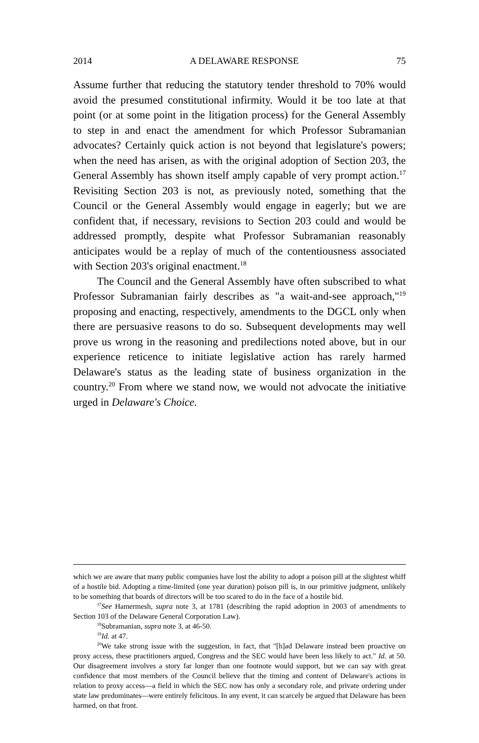2014 A DELAWARE RESPONSE 75
Assume further that reducing the statutory tender threshold to 70% would avoid the presumed constitutional infirmity. Would it be too late at that point (or at some point in the litigation process) for the General Assembly to step in and enact the amendment for which Professor Subramanian advocates? Certainly quick action is not beyond that legislature's powers; when the need has arisen, as with the original adoption of Section 203, the General Assembly has shown itself amply capable of very prompt action.<sup>17</sup> Revisiting Section 203 is not, as previously noted, something that the Council or the General Assembly would engage in eagerly; but we are confident that, if necessary, revisions to Section 203 could and would be addressed promptly, despite what Professor Subramanian reasonably anticipates would be a replay of much of the contentiousness associated with Section 203's original enactment.<sup>18</sup>
The Council and the General Assembly have often subscribed to what Professor Subramanian fairly describes as "a wait-and-see approach,"<sup>19</sup> proposing and enacting, respectively, amendments to the DGCL only when there are persuasive reasons to do so. Subsequent developments may well prove us wrong in the reasoning and predilections noted above, but in our experience reticence to initiate legislative action has rarely harmed Delaware's status as the leading state of business organization in the country.<sup>20</sup> From where we stand now, we would not advocate the initiative urged in Delaware's Choice.
which we are aware that many public companies have lost the ability to adopt a poison pill at the slightest whiff of a hostile bid. Adopting a time-limited (one year duration) poison pill is, in our primitive judgment, unlikely to be something that boards of directors will be too scared to do in the face of a hostile bid.
<sup>17</sup> See Hamermesh, supra note 3, at 1781 (describing the rapid adoption in 2003 of amendments to Section 103 of the Delaware General Corporation Law).
<sup>18</sup> Subramanian, supra note 3, at 46-50.
<sup>19</sup> Id. at 47.
<sup>20</sup> We take strong issue with the suggestion, in fact, that "[h]ad Delaware instead been proactive on proxy access, these practitioners argued, Congress and the SEC would have been less likely to act." Id. at 50. Our disagreement involves a story far longer than one footnote would support, but we can say with great confidence that most members of the Council believe that the timing and content of Delaware's actions in relation to proxy access—a field in which the SEC now has only a secondary role, and private ordering under state law predominates—were entirely felicitous. In any event, it can scarcely be argued that Delaware has been harmed, on that front.